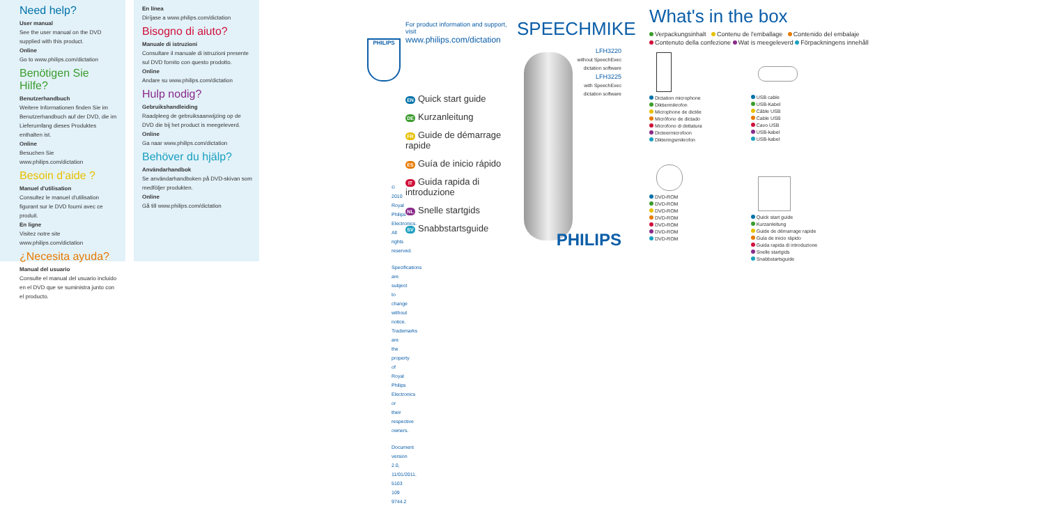Need help?
User manual
See the user manual on the DVD supplied with this product.
Online
Go to www.philips.com/dictation
Benötigen Sie Hilfe?
Benutzerhandbuch
Weitere Informationen finden Sie im Benutzerhandbuch auf der DVD, die im Lieferumfang dieses Produktes enthalten ist.
Online
Besuchen Sie www.philips.com/dictation
Besoin d'aide ?
Manuel d'utilisation
Consultez le manuel d'utilisation figurant sur le DVD fourni avec ce produit.
En ligne
Visitez notre site www.philips.com/dictation
¿Necesita ayuda?
Manual del usuario
Consulte el manual del usuario incluido en el DVD que se suministra junto con el producto.
En línea
Diríjase a www.philips.com/dictation
Bisogno di aiuto?
Manuale di istruzioni
Consultare il manuale di istruzioni presente sul DVD fornito con questo prodotto.
Online
Andare su www.philips.com/dictation
Hulp nodig?
Gebruikshandleiding
Raadpleeg de gebruiksaanwijzing op de DVD die bij het product is meegeleverd.
Online
Ga naar www.philips.com/dictation
Behöver du hjälp?
Användarhandbok
Se användarhandboken på DVD-skivan som medföljer produkten.
Online
Gå till www.philips.com/dictation
PHILIPS
© 2010 Royal Philips Electronics. All rights reserved.
Specifications are subject to change without notice.
Trademarks are the property of Royal Philips
Electronics or their respective owners.
Document version 2.0, 11/01/2011.
5103 109 9744.2
For product information and support, visit
www.philips.com/dictation
EN Quick start guide
DE Kurzanleitung
FR Guide de démarrage rapide
ES Guía de inicio rápido
IT Guida rapida di introduzione
NL Snelle startgids
SV Snabbstartsguide
SPEECHMIKE
LFH3220
without SpeechExec
dictation software
LFH3225
with SpeechExec
dictation software
PHILIPS
What's in the box
Verpackungsinhalt Contenu de l'emballage Contenido del embalaje
Contenuto della confezione Wat is meegeleverd Förpackningens innehåll
Dictation microphone
Diktiermikrofon
Microphone de dictée
Micrófono de dictado
Microfono di dettatura
Dicteermicrofoon
Dikteringsmikrofon
DVD-ROM
DVD-ROM
DVD-ROM
DVD-ROM
DVD-ROM
DVD-ROM
DVD-ROM
USB cable
USB-Kabel
Câble USB
Cable USB
Cavo USB
USB-kabel
USB-kabel
Quick start guide
Kurzanleitung
Guide de démarrage rapide
Guía de inicio rápido
Guida rapida di introduzione
Snelle startgids
Snabbstartsguide